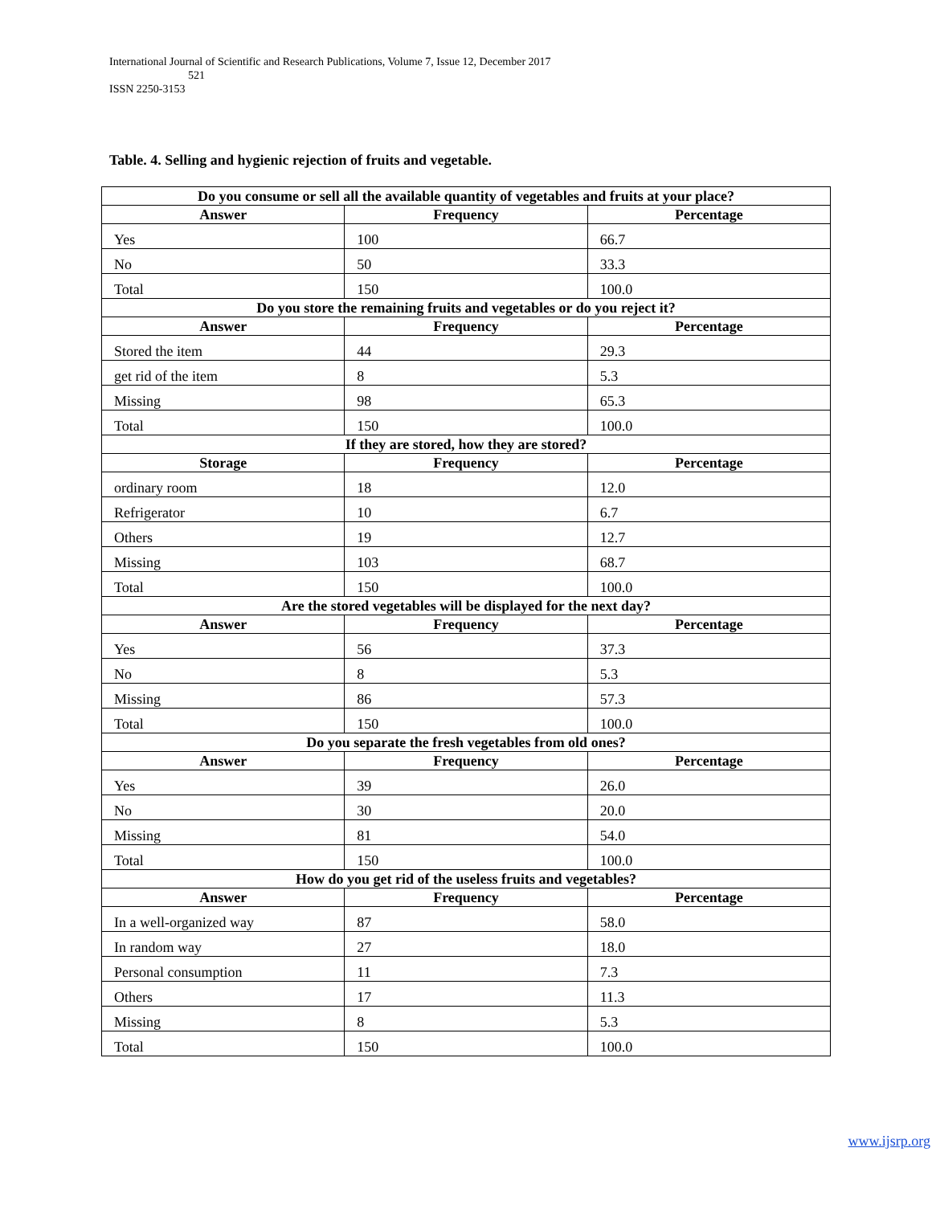International Journal of Scientific and Research Publications, Volume 7, Issue 12, December 2017
521
ISSN 2250-3153
Table. 4. Selling and hygienic rejection of fruits and vegetable.
| Do you consume or sell all the available quantity of vegetables and fruits at your place? | | |
| --- | --- | --- |
| Answer | Frequency | Percentage |
| Yes | 100 | 66.7 |
| No | 50 | 33.3 |
| Total | 150 | 100.0 |
| Do you store the remaining fruits and vegetables or do you reject it? | | |
| Answer | Frequency | Percentage |
| Stored the item | 44 | 29.3 |
| get rid of the item | 8 | 5.3 |
| Missing | 98 | 65.3 |
| Total | 150 | 100.0 |
| If they are stored, how they are stored? | | |
| Storage | Frequency | Percentage |
| ordinary room | 18 | 12.0 |
| Refrigerator | 10 | 6.7 |
| Others | 19 | 12.7 |
| Missing | 103 | 68.7 |
| Total | 150 | 100.0 |
| Are the stored vegetables will be displayed for the next day? | | |
| Answer | Frequency | Percentage |
| Yes | 56 | 37.3 |
| No | 8 | 5.3 |
| Missing | 86 | 57.3 |
| Total | 150 | 100.0 |
| Do you separate the fresh vegetables from old ones? | | |
| Answer | Frequency | Percentage |
| Yes | 39 | 26.0 |
| No | 30 | 20.0 |
| Missing | 81 | 54.0 |
| Total | 150 | 100.0 |
| How do you get rid of the useless fruits and vegetables? | | |
| Answer | Frequency | Percentage |
| In a well-organized way | 87 | 58.0 |
| In random way | 27 | 18.0 |
| Personal consumption | 11 | 7.3 |
| Others | 17 | 11.3 |
| Missing | 8 | 5.3 |
| Total | 150 | 100.0 |
www.ijsrp.org